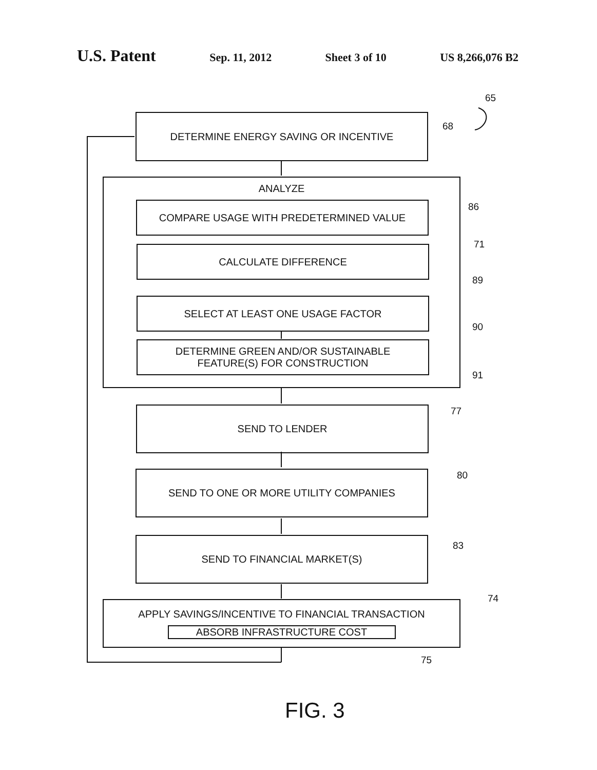U.S. Patent Sep. 11, 2012 Sheet 3 of 10 US 8,266,076 B2
65
DETERMINE ENERGY SAVING OR INCENTIVE
68
ANALYZE
COMPARE USAGE WITH PREDETERMINED VALUE 86
71
CALCULATE DIFFERENCE
89
SELECT AT LEAST ONE USAGE FACTOR
90
DETERMINE GREEN AND/OR SUSTAINABLE
FEATURE(S) FOR CONSTRUCTION
91
SEND TO LENDER 77
SEND TO ONE OR MORE UTILITY COMPANIES 80
SEND TO FINANCIAL MARKET(S) 83
APPLY SAVINGS/INCENTIVE TO FINANCIAL TRANSACTION
ABSORB INFRASTRUCTURE COST
74
75
FIG. 3